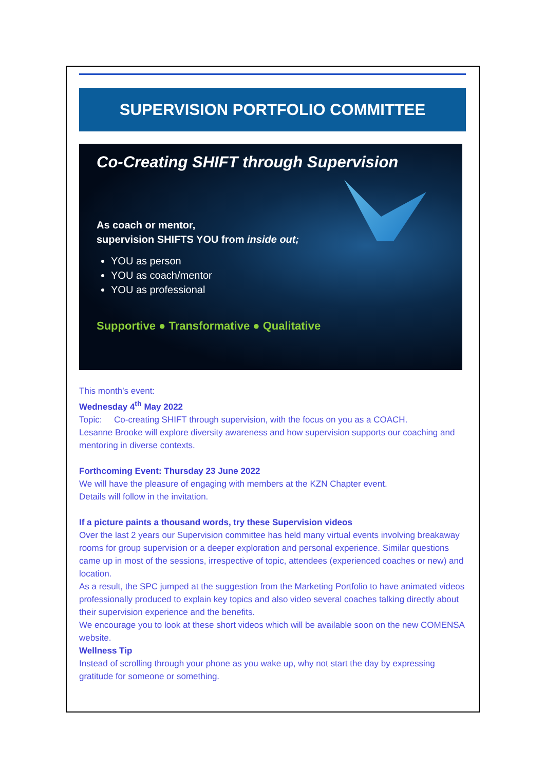SUPERVISION PORTFOLIO COMMITTEE
Co-Creating SHIFT through Supervision
As coach or mentor,
supervision SHIFTS YOU from inside out;
YOU as person
YOU as coach/mentor
YOU as professional
Supportive ● Transformative ● Qualitative
This month’s event:
Wednesday 4<sup>th</sup> May 2022
Topic: Co-creating SHIFT through supervision, with the focus on you as a COACH.
Lesanne Brooke will explore diversity awareness and how supervision supports our coaching and mentoring in diverse contexts.
Forthcoming Event: Thursday 23 June 2022
We will have the pleasure of engaging with members at the KZN Chapter event.
Details will follow in the invitation.
If a picture paints a thousand words, try these Supervision videos
Over the last 2 years our Supervision committee has held many virtual events involving breakaway rooms for group supervision or a deeper exploration and personal experience. Similar questions came up in most of the sessions, irrespective of topic, attendees (experienced coaches or new) and location.
As a result, the SPC jumped at the suggestion from the Marketing Portfolio to have animated videos professionally produced to explain key topics and also video several coaches talking directly about their supervision experience and the benefits.
We encourage you to look at these short videos which will be available soon on the new COMENSA website.
Wellness Tip
Instead of scrolling through your phone as you wake up, why not start the day by expressing gratitude for someone or something.